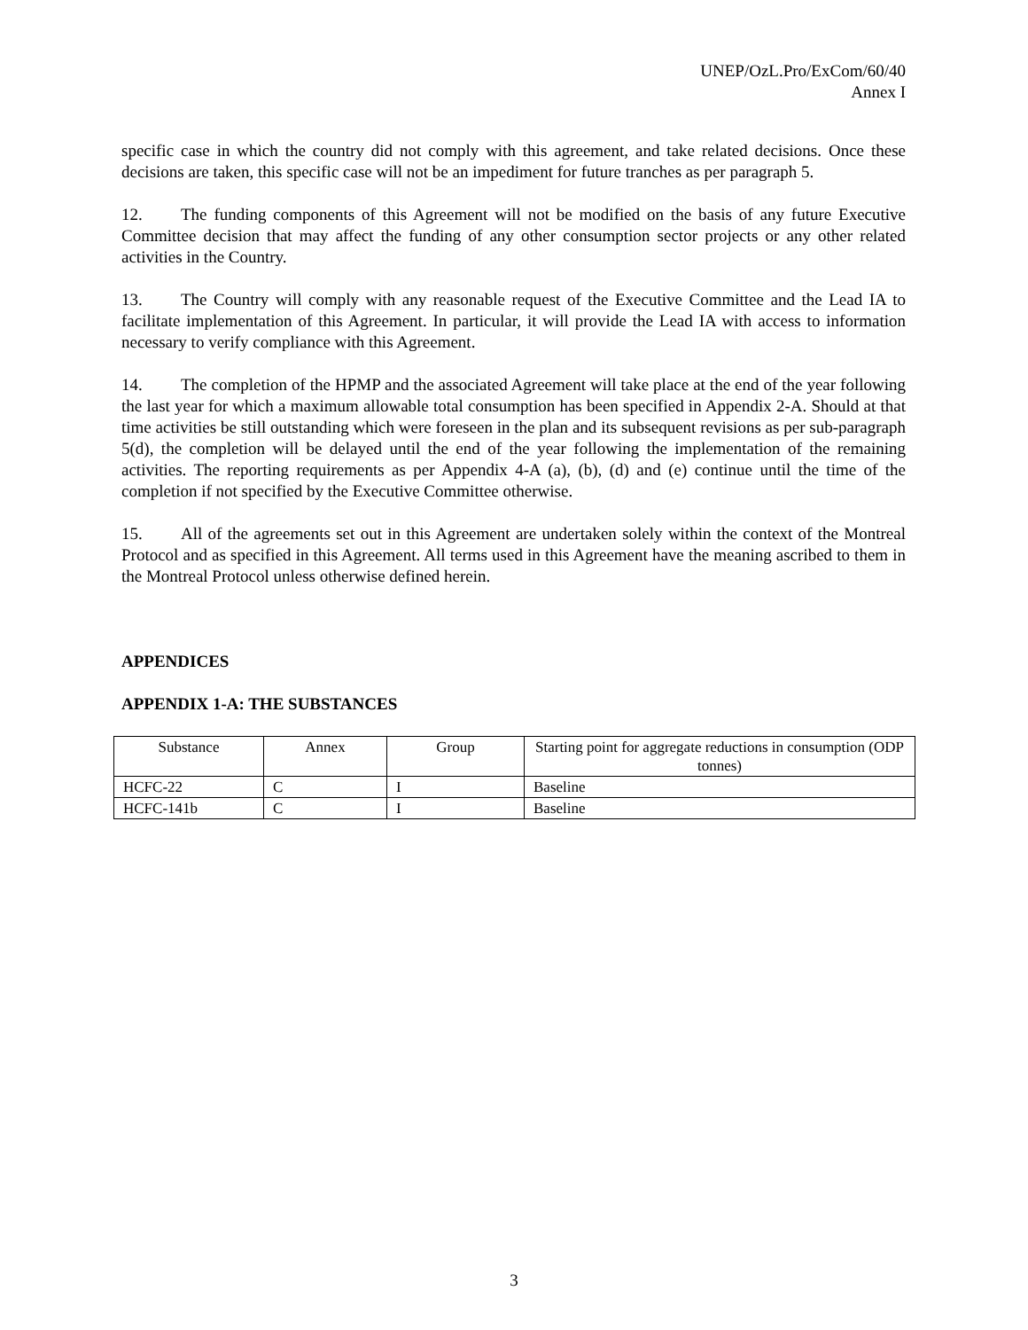UNEP/OzL.Pro/ExCom/60/40
Annex I
specific case in which the country did not comply with this agreement, and take related decisions. Once these decisions are taken, this specific case will not be an impediment for future tranches as per paragraph 5.
12. The funding components of this Agreement will not be modified on the basis of any future Executive Committee decision that may affect the funding of any other consumption sector projects or any other related activities in the Country.
13. The Country will comply with any reasonable request of the Executive Committee and the Lead IA to facilitate implementation of this Agreement. In particular, it will provide the Lead IA with access to information necessary to verify compliance with this Agreement.
14. The completion of the HPMP and the associated Agreement will take place at the end of the year following the last year for which a maximum allowable total consumption has been specified in Appendix 2-A. Should at that time activities be still outstanding which were foreseen in the plan and its subsequent revisions as per sub-paragraph 5(d), the completion will be delayed until the end of the year following the implementation of the remaining activities. The reporting requirements as per Appendix 4-A (a), (b), (d) and (e) continue until the time of the completion if not specified by the Executive Committee otherwise.
15. All of the agreements set out in this Agreement are undertaken solely within the context of the Montreal Protocol and as specified in this Agreement. All terms used in this Agreement have the meaning ascribed to them in the Montreal Protocol unless otherwise defined herein.
APPENDICES
APPENDIX 1-A: THE SUBSTANCES
| Substance | Annex | Group | Starting point for aggregate reductions in consumption (ODP tonnes) |
| --- | --- | --- | --- |
| HCFC-22 | C | I | Baseline |
| HCFC-141b | C | I | Baseline |
3